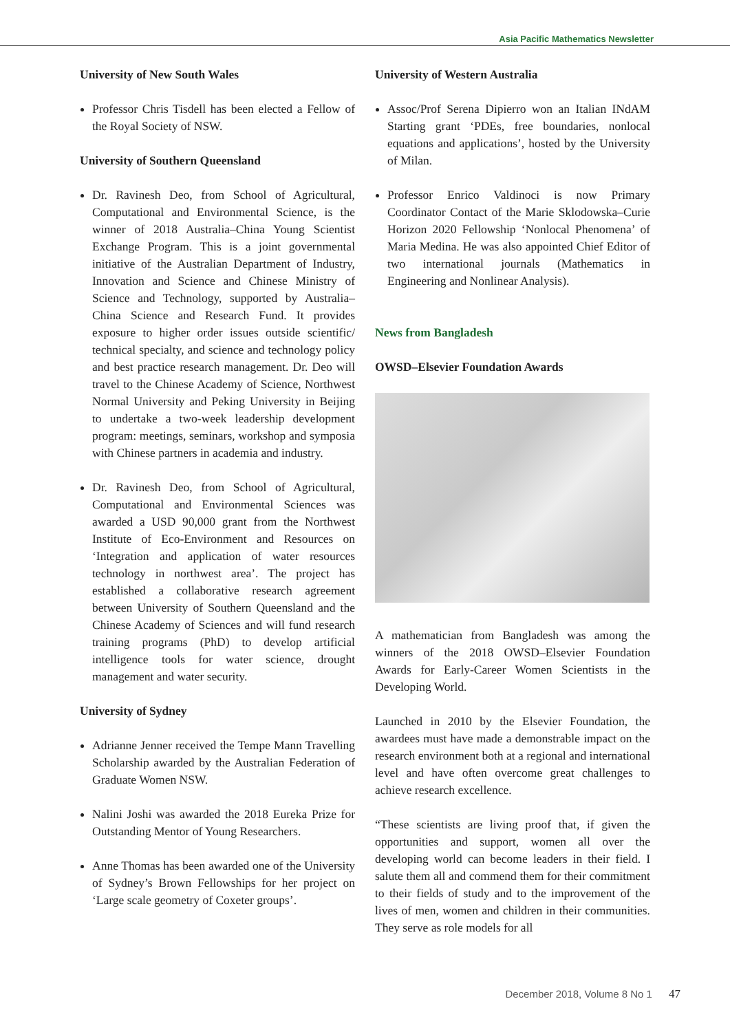Asia Pacific Mathematics Newsletter
University of New South Wales
Professor Chris Tisdell has been elected a Fellow of the Royal Society of NSW.
University of Southern Queensland
Dr. Ravinesh Deo, from School of Agricultural, Computational and Environmental Science, is the winner of 2018 Australia–China Young Scientist Exchange Program. This is a joint governmental initiative of the Australian Department of Industry, Innovation and Science and Chinese Ministry of Science and Technology, supported by Australia–China Science and Research Fund. It provides exposure to higher order issues outside scientific/ technical specialty, and science and technology policy and best practice research management. Dr. Deo will travel to the Chinese Academy of Science, Northwest Normal University and Peking University in Beijing to undertake a two-week leadership development program: meetings, seminars, workshop and symposia with Chinese partners in academia and industry.
Dr. Ravinesh Deo, from School of Agricultural, Computational and Environmental Sciences was awarded a USD 90,000 grant from the Northwest Institute of Eco-Environment and Resources on ‘Integration and application of water resources technology in northwest area’. The project has established a collaborative research agreement between University of Southern Queensland and the Chinese Academy of Sciences and will fund research training programs (PhD) to develop artificial intelligence tools for water science, drought management and water security.
University of Sydney
Adrianne Jenner received the Tempe Mann Travelling Scholarship awarded by the Australian Federation of Graduate Women NSW.
Nalini Joshi was awarded the 2018 Eureka Prize for Outstanding Mentor of Young Researchers.
Anne Thomas has been awarded one of the University of Sydney’s Brown Fellowships for her project on ‘Large scale geometry of Coxeter groups’.
University of Western Australia
Assoc/Prof Serena Dipierro won an Italian INdAM Starting grant ‘PDEs, free boundaries, nonlocal equations and applications’, hosted by the University of Milan.
Professor Enrico Valdinoci is now Primary Coordinator Contact of the Marie Sklodowska–Curie Horizon 2020 Fellowship ‘Nonlocal Phenomena’ of Maria Medina. He was also appointed Chief Editor of two international journals (Mathematics in Engineering and Nonlinear Analysis).
News from Bangladesh
OWSD–Elsevier Foundation Awards
A mathematician from Bangladesh was among the winners of the 2018 OWSD–Elsevier Foundation Awards for Early-Career Women Scientists in the Developing World.
Launched in 2010 by the Elsevier Foundation, the awardees must have made a demonstrable impact on the research environment both at a regional and international level and have often overcome great challenges to achieve research excellence.
“These scientists are living proof that, if given the opportunities and support, women all over the developing world can become leaders in their field. I salute them all and commend them for their commitment to their fields of study and to the improvement of the lives of men, women and children in their communities. They serve as role models for all
December 2018, Volume 8 No 1 47